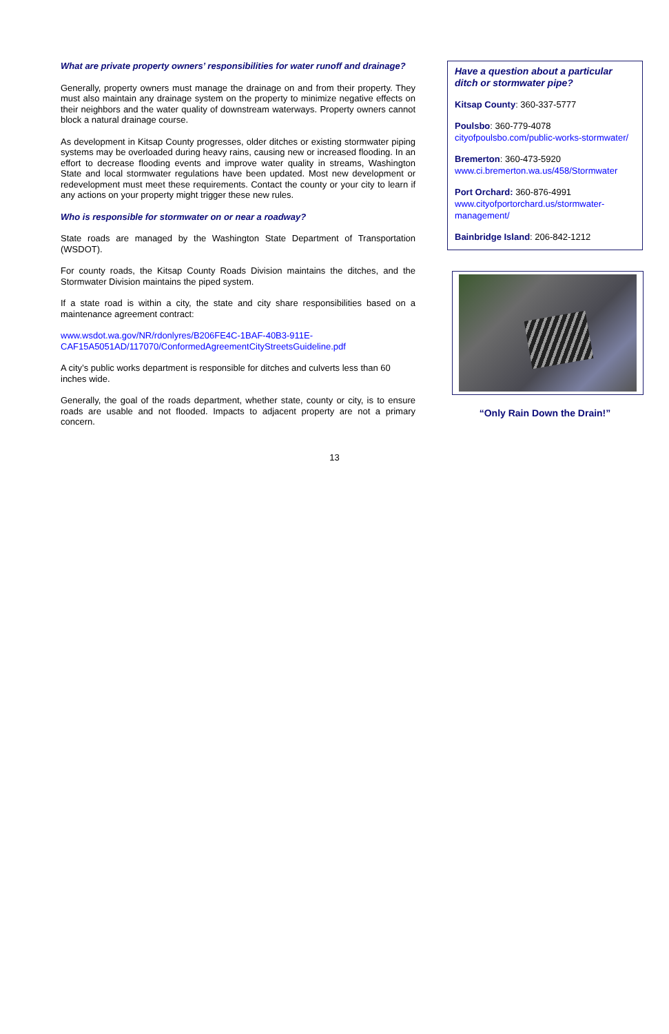What are private property owners’ responsibilities for water runoff and drainage?
Generally, property owners must manage the drainage on and from their property. They must also maintain any drainage system on the property to minimize negative effects on their neighbors and the water quality of downstream waterways. Property owners cannot block a natural drainage course.
As development in Kitsap County progresses, older ditches or existing stormwater piping systems may be overloaded during heavy rains, causing new or increased flooding. In an effort to decrease flooding events and improve water quality in streams, Washington State and local stormwater regulations have been updated. Most new development or redevelopment must meet these requirements. Contact the county or your city to learn if any actions on your property might trigger these new rules.
Who is responsible for stormwater on or near a roadway?
State roads are managed by the Washington State Department of Transportation (WSDOT).
For county roads, the Kitsap County Roads Division maintains the ditches, and the Stormwater Division maintains the piped system.
If a state road is within a city, the state and city share responsibilities based on a maintenance agreement contract:
www.wsdot.wa.gov/NR/rdonlyres/B206FE4C-1BAF-40B3-911E-CAF15A5051AD/117070/ConformedAgreementCityStreetsGuideline.pdf
A city’s public works department is responsible for ditches and culverts less than 60 inches wide.
Generally, the goal of the roads department, whether state, county or city, is to ensure roads are usable and not flooded. Impacts to adjacent property are not a primary concern.
Have a question about a particular ditch or stormwater pipe?
Kitsap County: 360-337-5777
Poulsbo: 360-779-4078
cityofpoulsbo.com/public-works-stormwater/
Bremerton: 360-473-5920
www.ci.bremerton.wa.us/458/Stormwater
Port Orchard: 360-876-4991
www.cityofportorchard.us/stormwater-management/
Bainbridge Island: 206-842-1212
“Only Rain Down the Drain!”
13